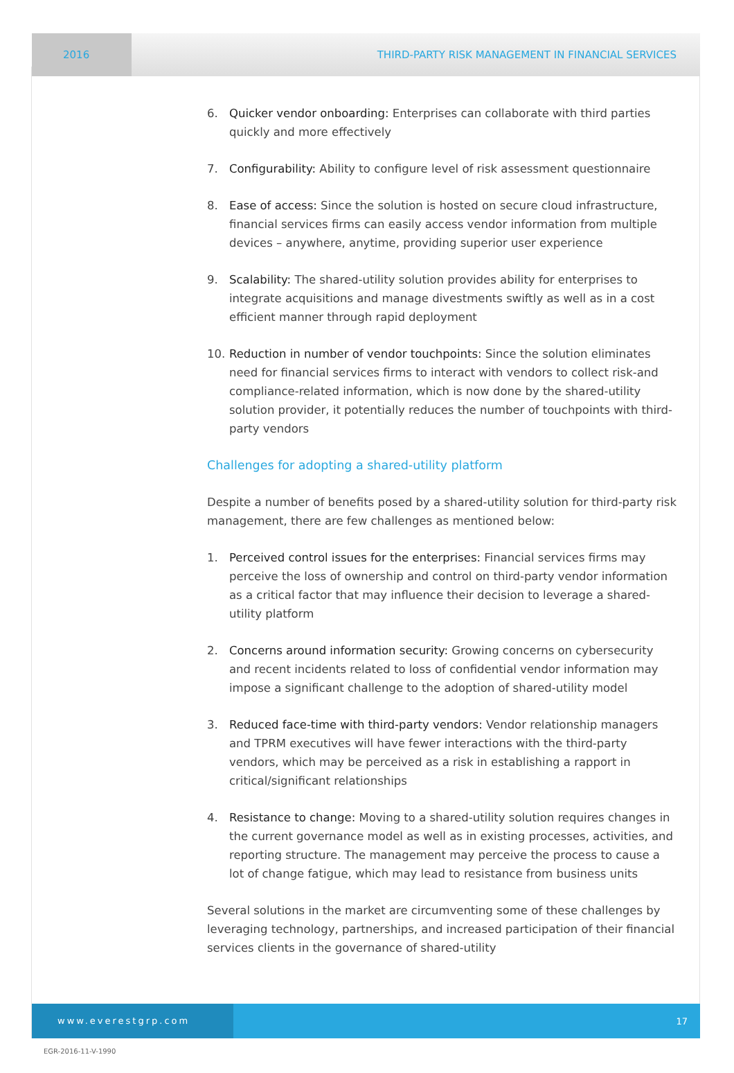2016
THIRD-PARTY RISK MANAGEMENT IN FINANCIAL SERVICES
6. Quicker vendor onboarding: Enterprises can collaborate with third parties quickly and more effectively
7. Configurability: Ability to configure level of risk assessment questionnaire
8. Ease of access: Since the solution is hosted on secure cloud infrastructure, financial services firms can easily access vendor information from multiple devices – anywhere, anytime, providing superior user experience
9. Scalability: The shared-utility solution provides ability for enterprises to integrate acquisitions and manage divestments swiftly as well as in a cost efficient manner through rapid deployment
10. Reduction in number of vendor touchpoints: Since the solution eliminates need for financial services firms to interact with vendors to collect risk-and compliance-related information, which is now done by the shared-utility solution provider, it potentially reduces the number of touchpoints with third-party vendors
Challenges for adopting a shared-utility platform
Despite a number of benefits posed by a shared-utility solution for third-party risk management, there are few challenges as mentioned below:
1. Perceived control issues for the enterprises: Financial services firms may perceive the loss of ownership and control on third-party vendor information as a critical factor that may influence their decision to leverage a shared-utility platform
2. Concerns around information security: Growing concerns on cybersecurity and recent incidents related to loss of confidential vendor information may impose a significant challenge to the adoption of shared-utility model
3. Reduced face-time with third-party vendors: Vendor relationship managers and TPRM executives will have fewer interactions with the third-party vendors, which may be perceived as a risk in establishing a rapport in critical/significant relationships
4. Resistance to change: Moving to a shared-utility solution requires changes in the current governance model as well as in existing processes, activities, and reporting structure. The management may perceive the process to cause a lot of change fatigue, which may lead to resistance from business units
Several solutions in the market are circumventing some of these challenges by leveraging technology, partnerships, and increased participation of their financial services clients in the governance of shared-utility
www.everestgrp.com
17
EGR-2016-11-V-1990